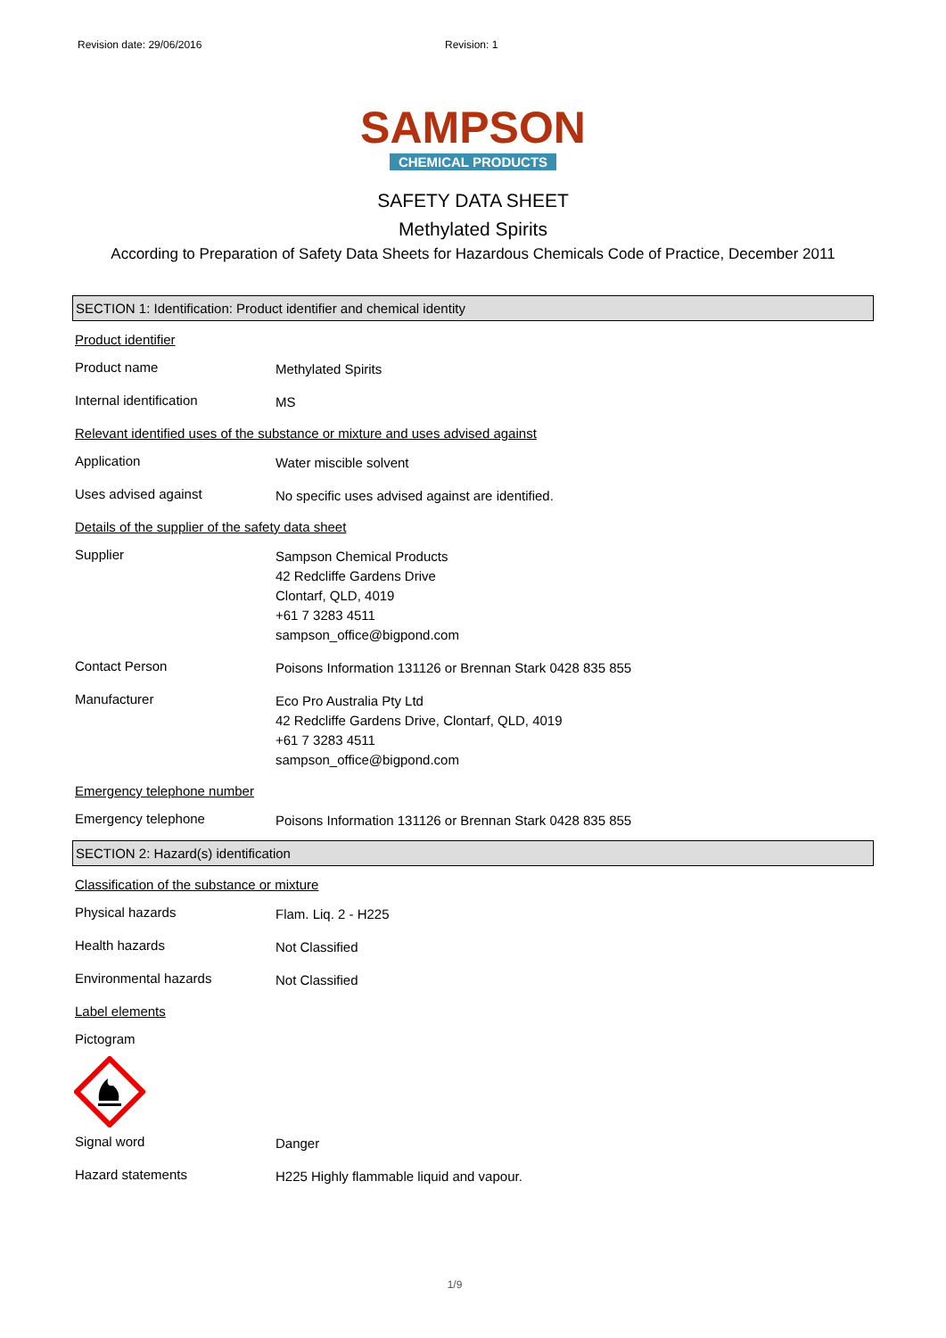Revision date: 29/06/2016 Revision: 1
SAMPSON
CHEMICAL PRODUCTS
SAFETY DATA SHEET
Methylated Spirits
According to Preparation of Safety Data Sheets for Hazardous Chemicals Code of Practice, December 2011
SECTION 1: Identification: Product identifier and chemical identity
Product identifier
Product name
Methylated Spirits
Internal identification
MS
Relevant identified uses of the substance or mixture and uses advised against
Application
Water miscible solvent
Uses advised against
No specific uses advised against are identified.
Details of the supplier of the safety data sheet
Supplier
Sampson Chemical Products
42 Redcliffe Gardens Drive
Clontarf, QLD, 4019
+61 7 3283 4511
sampson_office@bigpond.com
Contact Person
Poisons Information 131126 or Brennan Stark 0428 835 855
Manufacturer
Eco Pro Australia Pty Ltd
42 Redcliffe Gardens Drive, Clontarf, QLD, 4019
+61 7 3283 4511
sampson_office@bigpond.com
Emergency telephone number
Emergency telephone
Poisons Information 131126 or Brennan Stark 0428 835 855
SECTION 2: Hazard(s) identification
Classification of the substance or mixture
Physical hazards
Flam. Liq. 2 - H225
Health hazards
Not Classified
Environmental hazards
Not Classified
Label elements
Pictogram
Signal word
Danger
Hazard statements
H225 Highly flammable liquid and vapour.
1/9